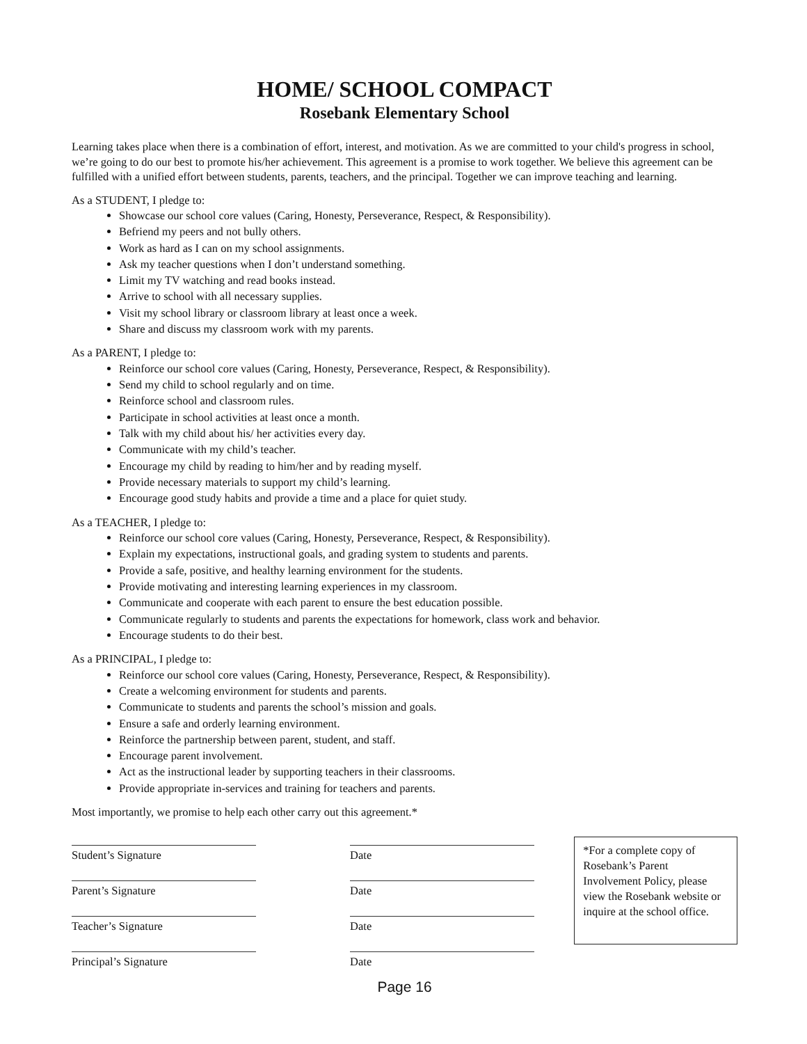HOME/ SCHOOL COMPACT
Rosebank Elementary School
Learning takes place when there is a combination of effort, interest, and motivation. As we are committed to your child's progress in school, we’re going to do our best to promote his/her achievement. This agreement is a promise to work together. We believe this agreement can be fulfilled with a unified effort between students, parents, teachers, and the principal. Together we can improve teaching and learning.
As a STUDENT, I pledge to:
Showcase our school core values (Caring, Honesty, Perseverance, Respect, & Responsibility).
Befriend my peers and not bully others.
Work as hard as I can on my school assignments.
Ask my teacher questions when I don’t understand something.
Limit my TV watching and read books instead.
Arrive to school with all necessary supplies.
Visit my school library or classroom library at least once a week.
Share and discuss my classroom work with my parents.
As a PARENT, I pledge to:
Reinforce our school core values (Caring, Honesty, Perseverance, Respect, & Responsibility).
Send my child to school regularly and on time.
Reinforce school and classroom rules.
Participate in school activities at least once a month.
Talk with my child about his/ her activities every day.
Communicate with my child’s teacher.
Encourage my child by reading to him/her and by reading myself.
Provide necessary materials to support my child’s learning.
Encourage good study habits and provide a time and a place for quiet study.
As a TEACHER, I pledge to:
Reinforce our school core values (Caring, Honesty, Perseverance, Respect, & Responsibility).
Explain my expectations, instructional goals, and grading system to students and parents.
Provide a safe, positive, and healthy learning environment for the students.
Provide motivating and interesting learning experiences in my classroom.
Communicate and cooperate with each parent to ensure the best education possible.
Communicate regularly to students and parents the expectations for homework, class work and behavior.
Encourage students to do their best.
As a PRINCIPAL, I pledge to:
Reinforce our school core values (Caring, Honesty, Perseverance, Respect, & Responsibility).
Create a welcoming environment for students and parents.
Communicate to students and parents the school’s mission and goals.
Ensure a safe and orderly learning environment.
Reinforce the partnership between parent, student, and staff.
Encourage parent involvement.
Act as the instructional leader by supporting teachers in their classrooms.
Provide appropriate in-services and training for teachers and parents.
Most importantly, we promise to help each other carry out this agreement.*
Student’s Signature
Parent’s Signature
Teacher’s Signature
Principal’s Signature
Date
Date
Date
Date
*For a complete copy of Rosebank’s Parent Involvement Policy, please view the Rosebank website or inquire at the school office.
Page 16